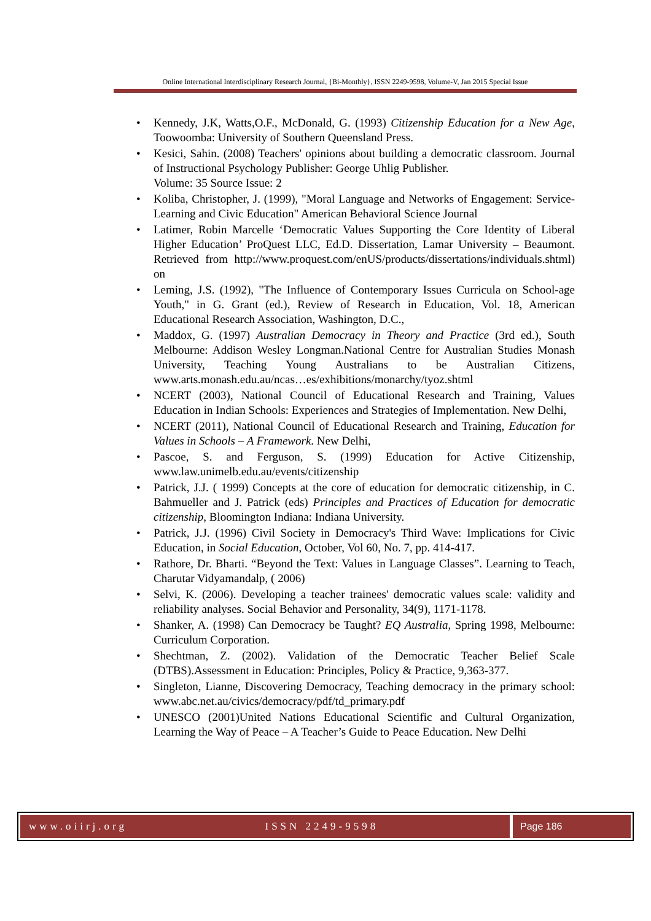Online International Interdisciplinary Research Journal, {Bi-Monthly}, ISSN 2249-9598, Volume-V, Jan 2015 Special Issue
• Kennedy, J.K, Watts,O.F., McDonald, G. (1993) Citizenship Education for a New Age, Toowoomba: University of Southern Queensland Press.
• Kesici, Sahin. (2008) Teachers' opinions about building a democratic classroom. Journal of Instructional Psychology Publisher: George Uhlig Publisher.
Volume: 35 Source Issue: 2
• Koliba, Christopher, J. (1999), "Moral Language and Networks of Engagement: Service-Learning and Civic Education" American Behavioral Science Journal
• Latimer, Robin Marcelle ‘Democratic Values Supporting the Core Identity of Liberal Higher Education’ ProQuest LLC, Ed.D. Dissertation, Lamar University – Beaumont. Retrieved from http://www.proquest.com/enUS/products/dissertations/individuals.shtml) on
• Leming, J.S. (1992), "The Influence of Contemporary Issues Curricula on School-age Youth," in G. Grant (ed.), Review of Research in Education, Vol. 18, American Educational Research Association, Washington, D.C.,
• Maddox, G. (1997) Australian Democracy in Theory and Practice (3rd ed.), South Melbourne: Addison Wesley Longman.National Centre for Australian Studies Monash University, Teaching Young Australians to be Australian Citizens, www.arts.monash.edu.au/ncas…es/exhibitions/monarchy/tyoz.shtml
• NCERT (2003), National Council of Educational Research and Training, Values Education in Indian Schools: Experiences and Strategies of Implementation. New Delhi,
• NCERT (2011), National Council of Educational Research and Training, Education for Values in Schools – A Framework. New Delhi,
• Pascoe, S. and Ferguson, S. (1999) Education for Active Citizenship, www.law.unimelb.edu.au/events/citizenship
• Patrick, J.J. ( 1999) Concepts at the core of education for democratic citizenship, in C. Bahmueller and J. Patrick (eds) Principles and Practices of Education for democratic citizenship, Bloomington Indiana: Indiana University.
• Patrick, J.J. (1996) Civil Society in Democracy's Third Wave: Implications for Civic Education, in Social Education, October, Vol 60, No. 7, pp. 414-417.
• Rathore, Dr. Bharti. “Beyond the Text: Values in Language Classes”. Learning to Teach, Charutar Vidyamandalp, ( 2006)
• Selvi, K. (2006). Developing a teacher trainees' democratic values scale: validity and reliability analyses. Social Behavior and Personality, 34(9), 1171-1178.
• Shanker, A. (1998) Can Democracy be Taught? EQ Australia, Spring 1998, Melbourne: Curriculum Corporation.
• Shechtman, Z. (2002). Validation of the Democratic Teacher Belief Scale (DTBS).Assessment in Education: Principles, Policy & Practice, 9,363-377.
• Singleton, Lianne, Discovering Democracy, Teaching democracy in the primary school: www.abc.net.au/civics/democracy/pdf/td_primary.pdf
• UNESCO (2001)United Nations Educational Scientific and Cultural Organization, Learning the Way of Peace – A Teacher’s Guide to Peace Education. New Delhi
www.oiirj.org ISSN 2249-9598 Page 186